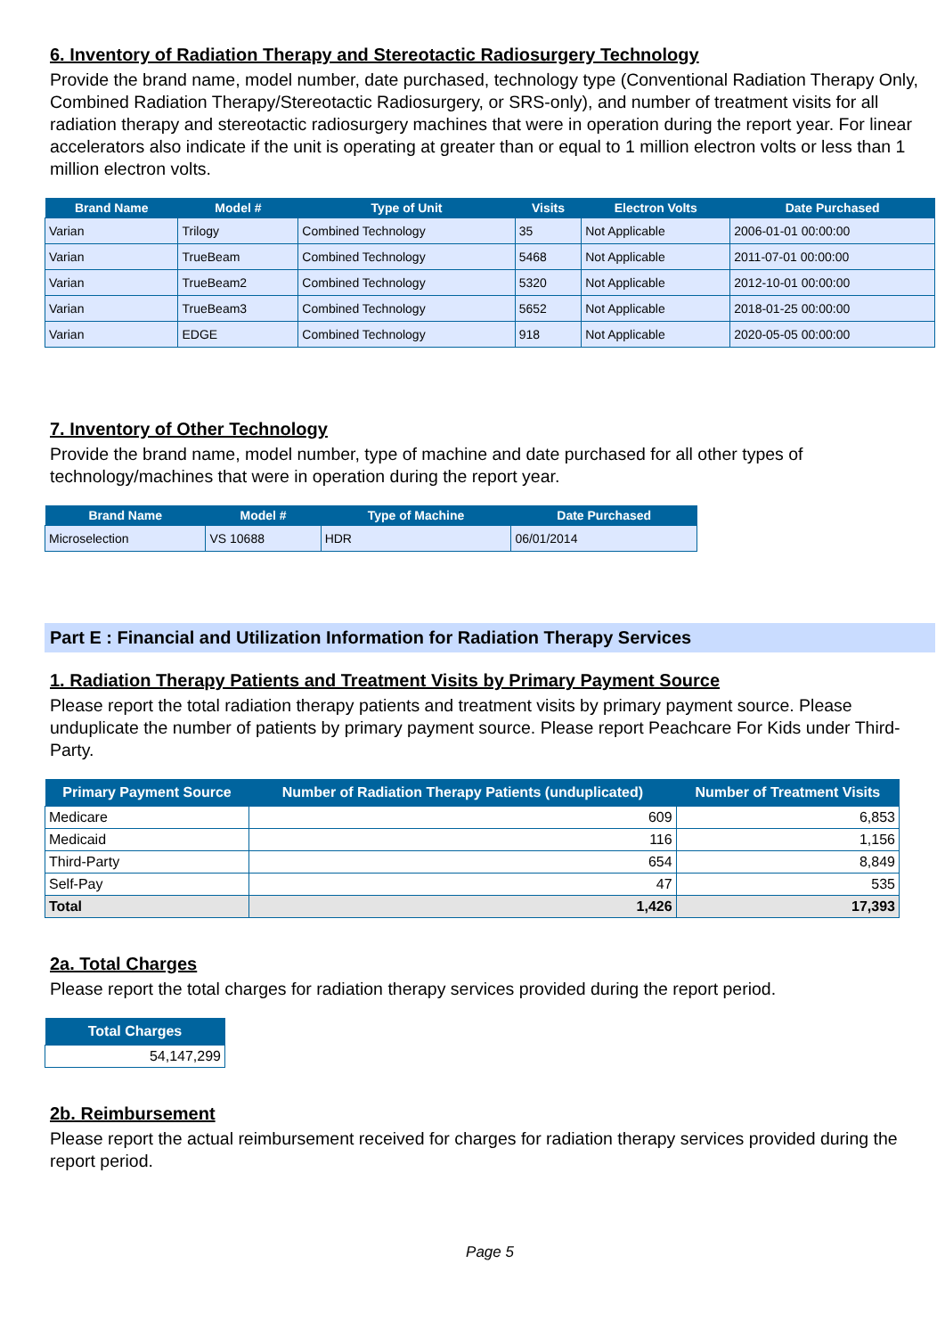6. Inventory of Radiation Therapy and Stereotactic Radiosurgery Technology
Provide the brand name, model number, date purchased, technology type (Conventional Radiation Therapy Only, Combined Radiation Therapy/Stereotactic Radiosurgery, or SRS-only), and number of treatment visits for all radiation therapy and stereotactic radiosurgery machines that were in operation during the report year. For linear accelerators also indicate if the unit is operating at greater than or equal to 1 million electron volts or less than 1 million electron volts.
| Brand Name | Model # | Type of Unit | Visits | Electron Volts | Date Purchased |
| --- | --- | --- | --- | --- | --- |
| Varian | Trilogy | Combined Technology | 35 | Not Applicable | 2006-01-01 00:00:00 |
| Varian | TrueBeam | Combined Technology | 5468 | Not Applicable | 2011-07-01 00:00:00 |
| Varian | TrueBeam2 | Combined Technology | 5320 | Not Applicable | 2012-10-01 00:00:00 |
| Varian | TrueBeam3 | Combined Technology | 5652 | Not Applicable | 2018-01-25 00:00:00 |
| Varian | EDGE | Combined Technology | 918 | Not Applicable | 2020-05-05 00:00:00 |
7. Inventory of Other Technology
Provide the brand name, model number, type of machine and date purchased for all other types of technology/machines that were in operation during the report year.
| Brand Name | Model # | Type of Machine | Date Purchased |
| --- | --- | --- | --- |
| Microselection | VS 10688 | HDR | 06/01/2014 |
Part E : Financial and Utilization Information for Radiation Therapy Services
1. Radiation Therapy Patients and Treatment Visits by Primary Payment Source
Please report the total radiation therapy patients and treatment visits by primary payment source. Please unduplicate the number of patients by primary payment source. Please report Peachcare For Kids under Third-Party.
| Primary Payment Source | Number of Radiation Therapy Patients (unduplicated) | Number of Treatment Visits |
| --- | --- | --- |
| Medicare | 609 | 6,853 |
| Medicaid | 116 | 1,156 |
| Third-Party | 654 | 8,849 |
| Self-Pay | 47 | 535 |
| Total | 1,426 | 17,393 |
2a. Total Charges
Please report the total charges for radiation therapy services provided during the report period.
| Total Charges |
| --- |
| 54,147,299 |
2b. Reimbursement
Please report the actual reimbursement received for charges for radiation therapy services provided during the report period.
Page 5